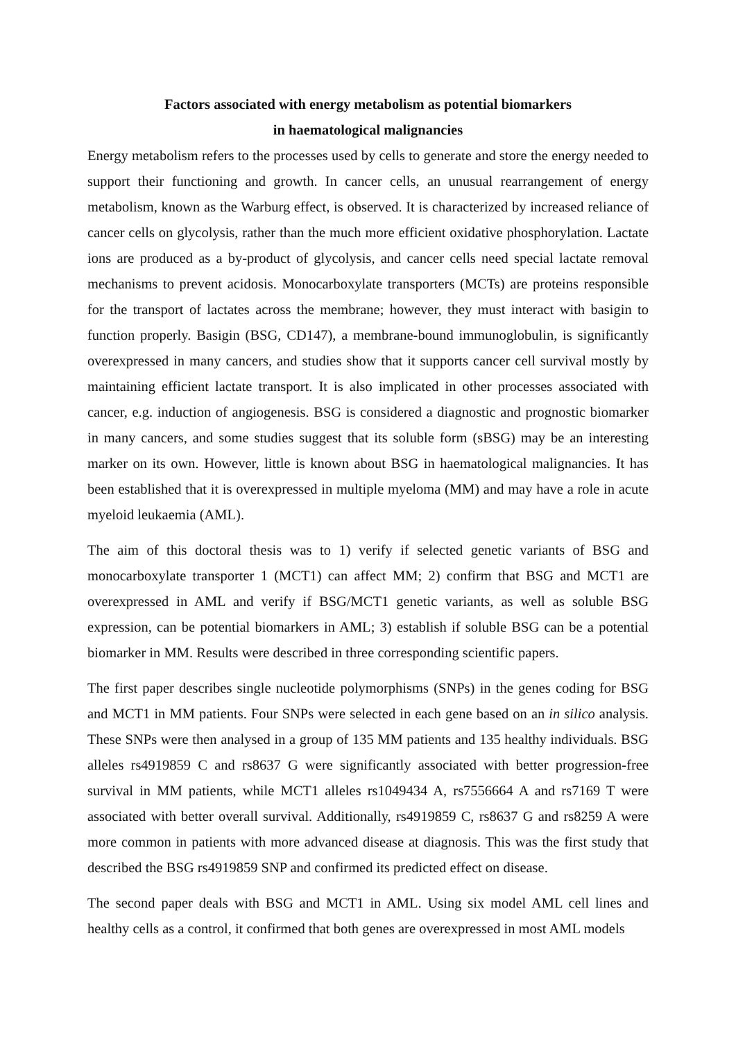Factors associated with energy metabolism as potential biomarkers
in haematological malignancies
Energy metabolism refers to the processes used by cells to generate and store the energy needed to support their functioning and growth. In cancer cells, an unusual rearrangement of energy metabolism, known as the Warburg effect, is observed. It is characterized by increased reliance of cancer cells on glycolysis, rather than the much more efficient oxidative phosphorylation. Lactate ions are produced as a by-product of glycolysis, and cancer cells need special lactate removal mechanisms to prevent acidosis. Monocarboxylate transporters (MCTs) are proteins responsible for the transport of lactates across the membrane; however, they must interact with basigin to function properly. Basigin (BSG, CD147), a membrane-bound immunoglobulin, is significantly overexpressed in many cancers, and studies show that it supports cancer cell survival mostly by maintaining efficient lactate transport. It is also implicated in other processes associated with cancer, e.g. induction of angiogenesis. BSG is considered a diagnostic and prognostic biomarker in many cancers, and some studies suggest that its soluble form (sBSG) may be an interesting marker on its own. However, little is known about BSG in haematological malignancies. It has been established that it is overexpressed in multiple myeloma (MM) and may have a role in acute myeloid leukaemia (AML).
The aim of this doctoral thesis was to 1) verify if selected genetic variants of BSG and monocarboxylate transporter 1 (MCT1) can affect MM; 2) confirm that BSG and MCT1 are overexpressed in AML and verify if BSG/MCT1 genetic variants, as well as soluble BSG expression, can be potential biomarkers in AML; 3) establish if soluble BSG can be a potential biomarker in MM. Results were described in three corresponding scientific papers.
The first paper describes single nucleotide polymorphisms (SNPs) in the genes coding for BSG and MCT1 in MM patients. Four SNPs were selected in each gene based on an in silico analysis. These SNPs were then analysed in a group of 135 MM patients and 135 healthy individuals. BSG alleles rs4919859 C and rs8637 G were significantly associated with better progression-free survival in MM patients, while MCT1 alleles rs1049434 A, rs7556664 A and rs7169 T were associated with better overall survival. Additionally, rs4919859 C, rs8637 G and rs8259 A were more common in patients with more advanced disease at diagnosis. This was the first study that described the BSG rs4919859 SNP and confirmed its predicted effect on disease.
The second paper deals with BSG and MCT1 in AML. Using six model AML cell lines and healthy cells as a control, it confirmed that both genes are overexpressed in most AML models